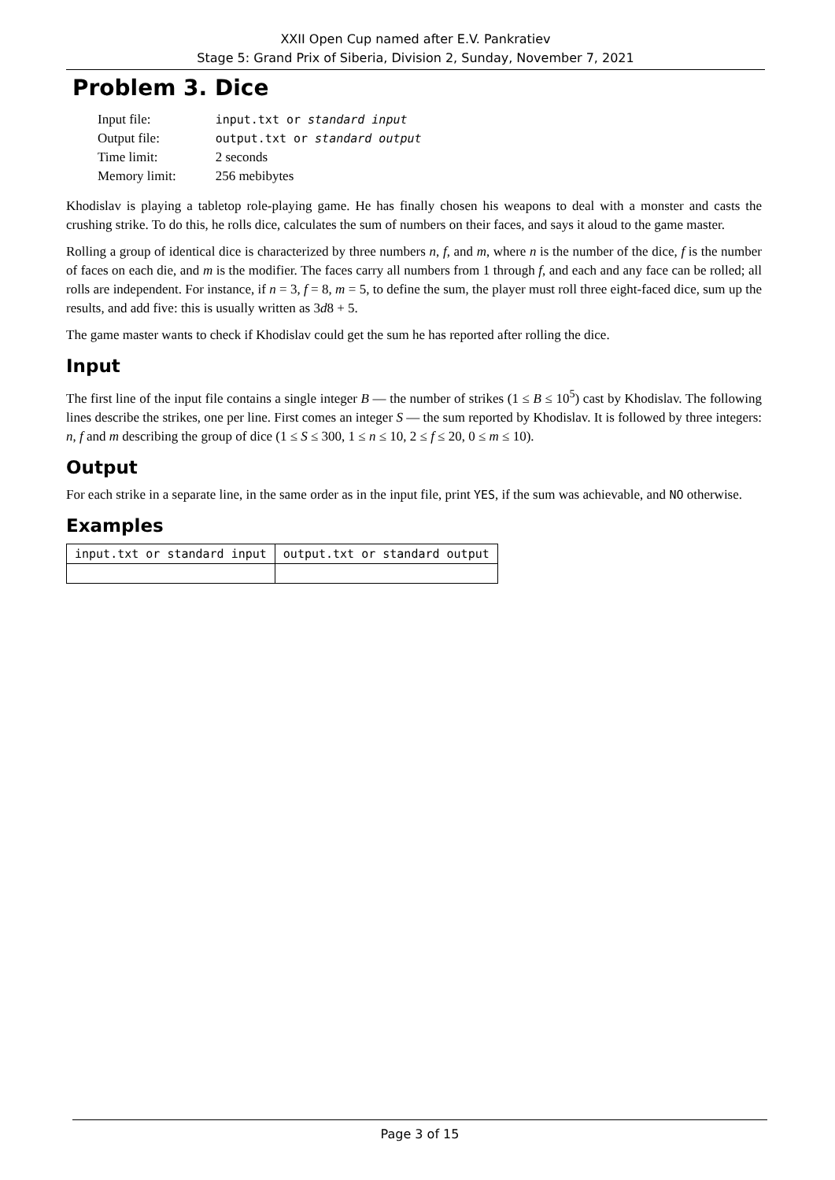XXII Open Cup named after E.V. Pankratiev
Stage 5: Grand Prix of Siberia, Division 2, Sunday, November 7, 2021
Problem 3. Dice
| Input file: | input.txt or standard input |
| Output file: | output.txt or standard output |
| Time limit: | 2 seconds |
| Memory limit: | 256 mebibytes |
Khodislav is playing a tabletop role-playing game. He has finally chosen his weapons to deal with a monster and casts the crushing strike. To do this, he rolls dice, calculates the sum of numbers on their faces, and says it aloud to the game master.
Rolling a group of identical dice is characterized by three numbers n, f, and m, where n is the number of the dice, f is the number of faces on each die, and m is the modifier. The faces carry all numbers from 1 through f, and each and any face can be rolled; all rolls are independent. For instance, if n = 3, f = 8, m = 5, to define the sum, the player must roll three eight-faced dice, sum up the results, and add five: this is usually written as 3d8 + 5.
The game master wants to check if Khodislav could get the sum he has reported after rolling the dice.
Input
The first line of the input file contains a single integer B — the number of strikes (1 ≤ B ≤ 10<sup>5</sup>) cast by Khodislav. The following lines describe the strikes, one per line. First comes an integer S — the sum reported by Khodislav. It is followed by three integers: n, f and m describing the group of dice (1 ≤ S ≤ 300, 1 ≤ n ≤ 10, 2 ≤ f ≤ 20, 0 ≤ m ≤ 10).
Output
For each strike in a separate line, in the same order as in the input file, print YES, if the sum was achievable, and NO otherwise.
Examples
| input.txt or standard input | output.txt or standard output |
| --- | --- |
Page 3 of 15